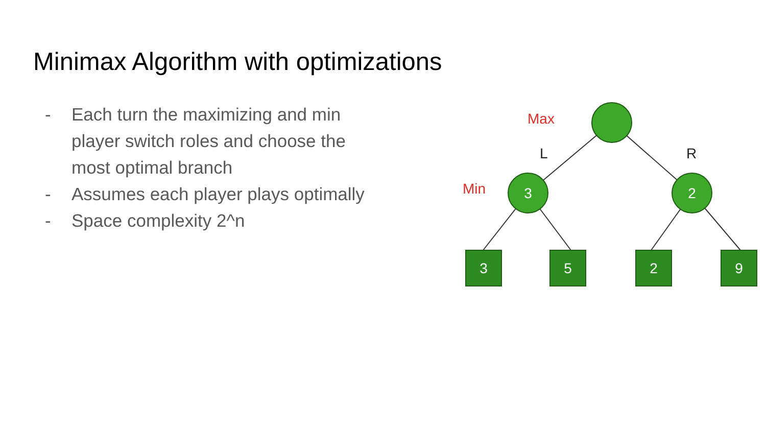Minimax Algorithm with optimizations
- Each turn the maximizing and min player switch roles and choose the most optimal branch
- Assumes each player plays optimally
- Space complexity 2^n
3
2
3
5
2
9
Max
Min
L
R